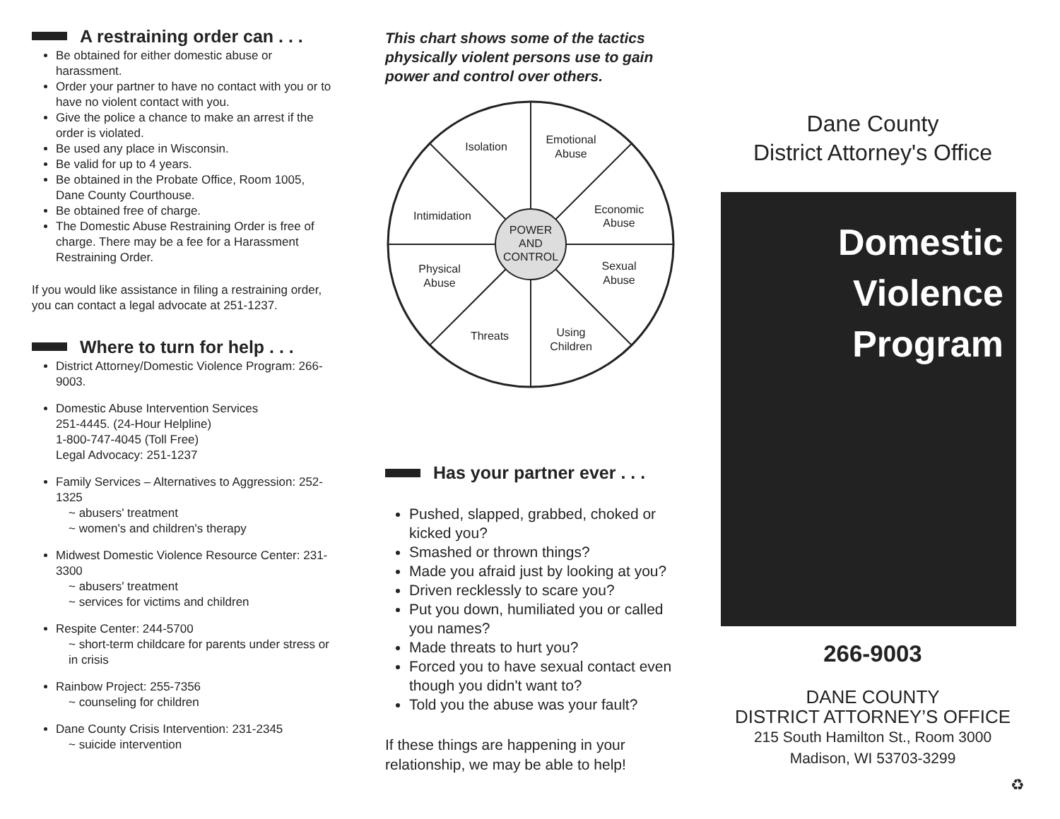A restraining order can . . .
Be obtained for either domestic abuse or harassment.
Order your partner to have no contact with you or to have no violent contact with you.
Give the police a chance to make an arrest if the order is violated.
Be used any place in Wisconsin.
Be valid for up to 4 years.
Be obtained in the Probate Office, Room 1005, Dane County Courthouse.
Be obtained free of charge.
The Domestic Abuse Restraining Order is free of charge. There may be a fee for a Harassment Restraining Order.
If you would like assistance in filing a restraining order, you can contact a legal advocate at 251-1237.
Where to turn for help . . .
District Attorney/Domestic Violence Program: 266-9003.
Domestic Abuse Intervention Services
251-4445. (24-Hour Helpline)
1-800-747-4045 (Toll Free)
Legal Advocacy: 251-1237
Family Services – Alternatives to Aggression: 252-1325
~ abusers' treatment
~ women's and children's therapy
Midwest Domestic Violence Resource Center: 231-3300
~ abusers' treatment
~ services for victims and children
Respite Center: 244-5700
~ short-term childcare for parents under stress or in crisis
Rainbow Project: 255-7356
~ counseling for children
Dane County Crisis Intervention: 231-2345
~ suicide intervention
This chart shows some of the tactics physically violent persons use to gain power and control over others.
POWER
AND
CONTROL
Isolation
Emotional
Abuse
Intimidation
Economic
Abuse
Physical
Abuse
Sexual
Abuse
Threats
Using
Children
Has your partner ever . . .
Pushed, slapped, grabbed, choked or kicked you?
Smashed or thrown things?
Made you afraid just by looking at you?
Driven recklessly to scare you?
Put you down, humiliated you or called you names?
Made threats to hurt you?
Forced you to have sexual contact even though you didn't want to?
Told you the abuse was your fault?
If these things are happening in your relationship, we may be able to help!
Dane County
District Attorney's Office
Domestic
Violence
Program
266-9003
DANE COUNTY
DISTRICT ATTORNEY’S OFFICE
215 South Hamilton St., Room 3000
Madison, WI 53703-3299
♻